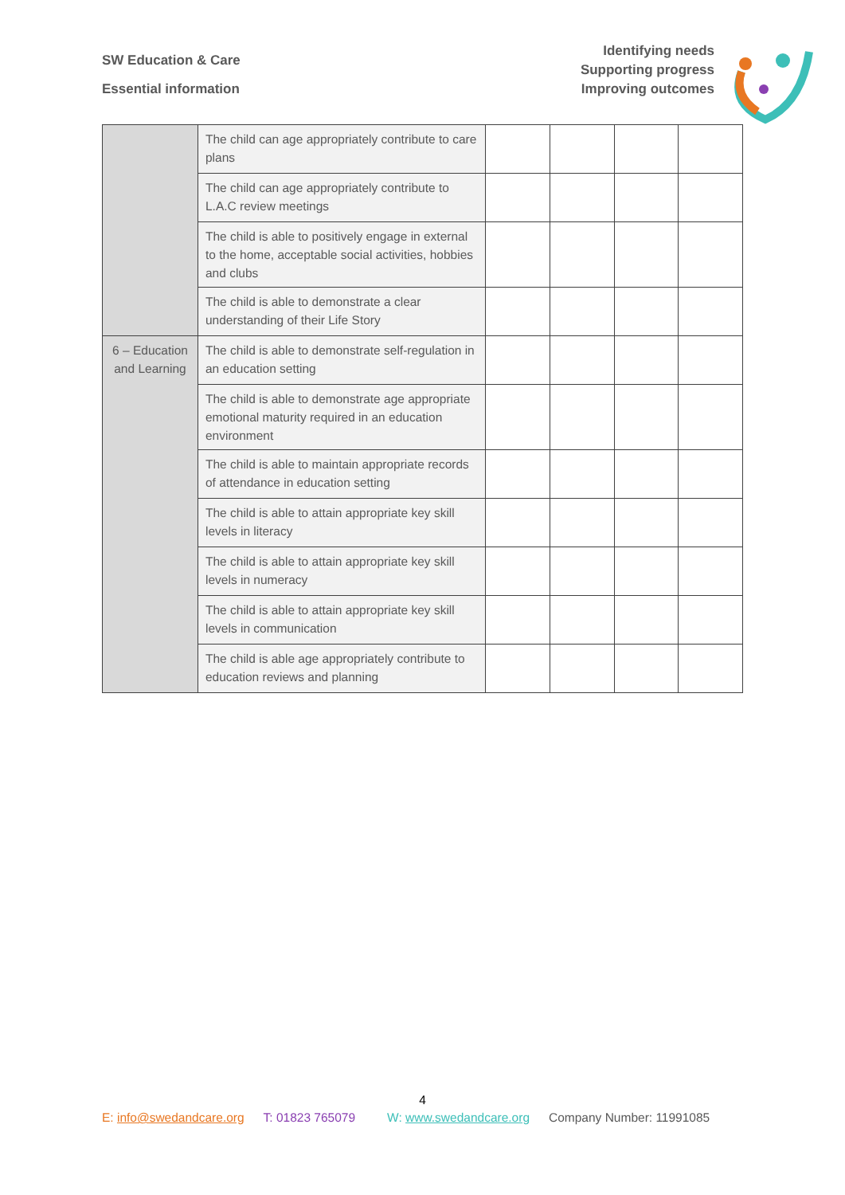SW Education & Care
Essential information
Identifying needs
Supporting progress
Improving outcomes
| | The child can age appropriately contribute to care plans | | | | |
| | The child can age appropriately contribute to L.A.C review meetings | | | | |
| | The child is able to positively engage in external to the home, acceptable social activities, hobbies and clubs | | | | |
| | The child is able to demonstrate a clear understanding of their Life Story | | | | |
| 6 – Education and Learning | The child is able to demonstrate self-regulation in an education setting | | | | |
| | The child is able to demonstrate age appropriate emotional maturity required in an education environment | | | | |
| | The child is able to maintain appropriate records of attendance in education setting | | | | |
| | The child is able to attain appropriate key skill levels in literacy | | | | |
| | The child is able to attain appropriate key skill levels in numeracy | | | | |
| | The child is able to attain appropriate key skill levels in communication | | | | |
| | The child is able age appropriately contribute to education reviews and planning | | | | |
4
E: info@swedandcare.org T: 01823 765079 W: www.swedandcare.org Company Number: 11991085